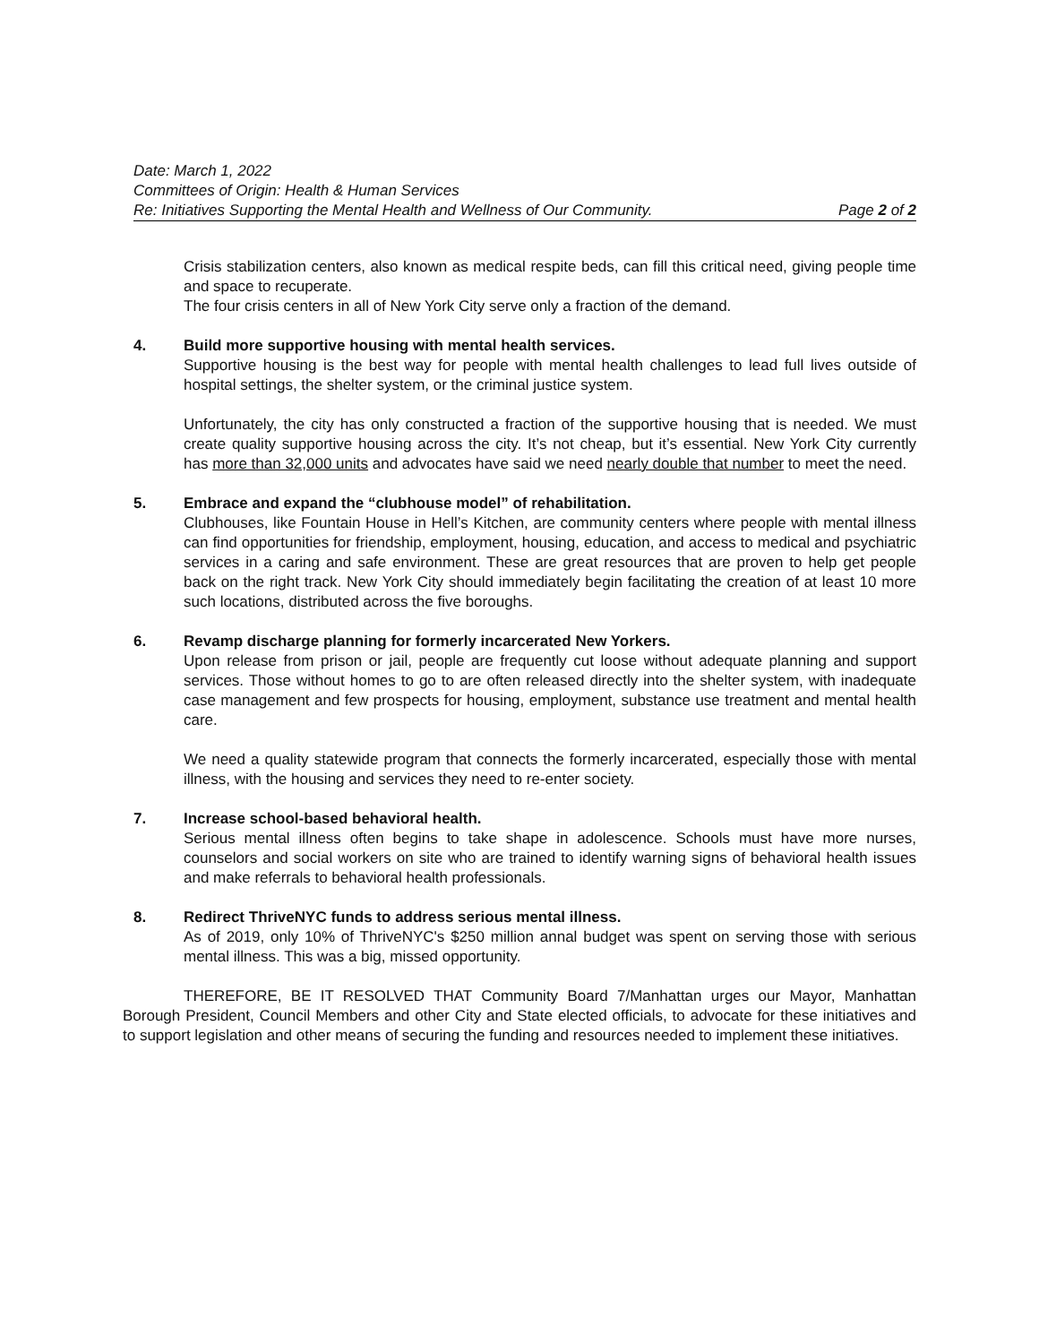Date: March 1, 2022
Committees of Origin: Health & Human Services
Re: Initiatives Supporting the Mental Health and Wellness of Our Community. Page 2 of 2
Crisis stabilization centers, also known as medical respite beds, can fill this critical need, giving people time and space to recuperate.
The four crisis centers in all of New York City serve only a fraction of the demand.
4. Build more supportive housing with mental health services.
Supportive housing is the best way for people with mental health challenges to lead full lives outside of hospital settings, the shelter system, or the criminal justice system.
Unfortunately, the city has only constructed a fraction of the supportive housing that is needed. We must create quality supportive housing across the city. It’s not cheap, but it’s essential. New York City currently has more than 32,000 units and advocates have said we need nearly double that number to meet the need.
5. Embrace and expand the “clubhouse model” of rehabilitation.
Clubhouses, like Fountain House in Hell’s Kitchen, are community centers where people with mental illness can find opportunities for friendship, employment, housing, education, and access to medical and psychiatric services in a caring and safe environment. These are great resources that are proven to help get people back on the right track. New York City should immediately begin facilitating the creation of at least 10 more such locations, distributed across the five boroughs.
6. Revamp discharge planning for formerly incarcerated New Yorkers.
Upon release from prison or jail, people are frequently cut loose without adequate planning and support services. Those without homes to go to are often released directly into the shelter system, with inadequate case management and few prospects for housing, employment, substance use treatment and mental health care.
We need a quality statewide program that connects the formerly incarcerated, especially those with mental illness, with the housing and services they need to re-enter society.
7. Increase school-based behavioral health.
Serious mental illness often begins to take shape in adolescence. Schools must have more nurses, counselors and social workers on site who are trained to identify warning signs of behavioral health issues and make referrals to behavioral health professionals.
8. Redirect ThriveNYC funds to address serious mental illness.
As of 2019, only 10% of ThriveNYC's $250 million annal budget was spent on serving those with serious mental illness. This was a big, missed opportunity.
THEREFORE, BE IT RESOLVED THAT Community Board 7/Manhattan urges our Mayor, Manhattan Borough President, Council Members and other City and State elected officials, to advocate for these initiatives and to support legislation and other means of securing the funding and resources needed to implement these initiatives.